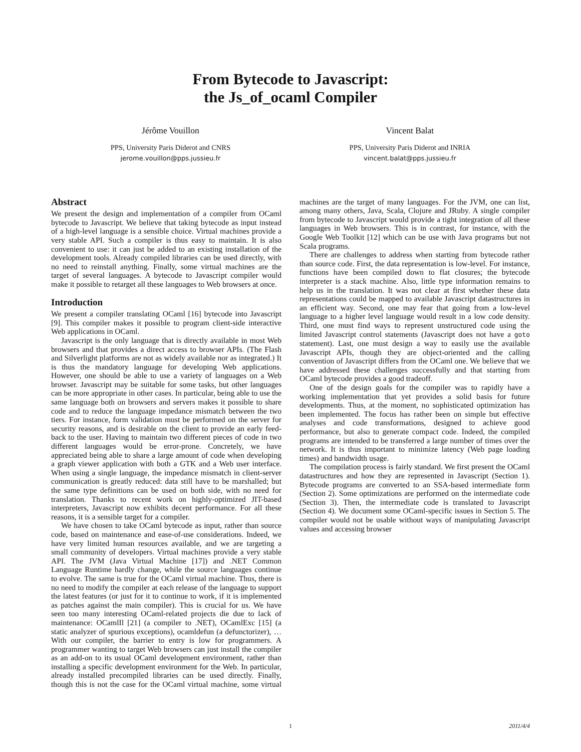From Bytecode to Javascript:
the Js_of_ocaml Compiler
Jérôme Vouillon
PPS, University Paris Diderot and CNRS
jerome.vouillon@pps.jussieu.fr
Vincent Balat
PPS, University Paris Diderot and INRIA
vincent.balat@pps.jussieu.fr
Abstract
We present the design and implementation of a compiler from OCaml bytecode to Javascript. We believe that taking bytecode as input instead of a high-level language is a sensible choice. Virtual machines provide a very stable API. Such a compiler is thus easy to maintain. It is also convenient to use: it can just be added to an existing installation of the development tools. Already compiled libraries can be used directly, with no need to reinstall anything. Finally, some virtual machines are the target of several languages. A bytecode to Javascript compiler would make it possible to retarget all these languages to Web browsers at once.
Introduction
We present a compiler translating OCaml [16] bytecode into Javascript [9]. This compiler makes it possible to program client-side interactive Web applications in OCaml.
Javascript is the only language that is directly available in most Web browsers and that provides a direct access to browser APIs. (The Flash and Silverlight platforms are not as widely available nor as integrated.) It is thus the mandatory language for developing Web applications. However, one should be able to use a variety of languages on a Web browser. Javascript may be suitable for some tasks, but other languages can be more appropriate in other cases. In particular, being able to use the same language both on browsers and servers makes it possible to share code and to reduce the language impedance mismatch between the two tiers. For instance, form validation must be performed on the server for security reasons, and is desirable on the client to provide an early feed-back to the user. Having to maintain two different pieces of code in two different languages would be error-prone. Concretely, we have appreciated being able to share a large amount of code when developing a graph viewer application with both a GTK and a Web user interface. When using a single language, the impedance mismatch in client-server communication is greatly reduced: data still have to be marshalled; but the same type definitions can be used on both side, with no need for translation. Thanks to recent work on highly-optimized JIT-based interpreters, Javascript now exhibits decent performance. For all these reasons, it is a sensible target for a compiler.
We have chosen to take OCaml bytecode as input, rather than source code, based on maintenance and ease-of-use considerations. Indeed, we have very limited human resources available, and we are targeting a small community of developers. Virtual machines provide a very stable API. The JVM (Java Virtual Machine [17]) and .NET Common Language Runtime hardly change, while the source languages continue to evolve. The same is true for the OCaml virtual machine. Thus, there is no need to modify the compiler at each release of the language to support the latest features (or just for it to continue to work, if it is implemented as patches against the main compiler). This is crucial for us. We have seen too many interesting OCaml-related projects die due to lack of maintenance: OCamlIl [21] (a compiler to .NET), OCamlExc [15] (a static analyzer of spurious exceptions), ocamldefun (a defunctorizer), … With our compiler, the barrier to entry is low for programmers. A programmer wanting to target Web browsers can just install the compiler as an add-on to its usual OCaml development environment, rather than installing a specific development environment for the Web. In particular, already installed precompiled libraries can be used directly. Finally, though this is not the case for the OCaml virtual machine, some virtual machines are the target of many languages. For the JVM, one can list, among many others, Java, Scala, Clojure and JRuby. A single compiler from bytecode to Javascript would provide a tight integration of all these languages in Web browsers. This is in contrast, for instance, with the Google Web Toolkit [12] which can be use with Java programs but not Scala programs.
There are challenges to address when starting from bytecode rather than source code. First, the data representation is low-level. For instance, functions have been compiled down to flat closures; the bytecode interpreter is a stack machine. Also, little type information remains to help us in the translation. It was not clear at first whether these data representations could be mapped to available Javascript datastructures in an efficient way. Second, one may fear that going from a low-level language to a higher level language would result in a low code density. Third, one must find ways to represent unstructured code using the limited Javascript control statements (Javascript does not have a goto statement). Last, one must design a way to easily use the available Javascript APIs, though they are object-oriented and the calling convention of Javascript differs from the OCaml one. We believe that we have addressed these challenges successfully and that starting from OCaml bytecode provides a good tradeoff.
One of the design goals for the compiler was to rapidly have a working implementation that yet provides a solid basis for future developments. Thus, at the moment, no sophisticated optimization has been implemented. The focus has rather been on simple but effective analyses and code transformations, designed to achieve good performance, but also to generate compact code. Indeed, the compiled programs are intended to be transferred a large number of times over the network. It is thus important to minimize latency (Web page loading times) and bandwidth usage.
The compilation process is fairly standard. We first present the OCaml datastructures and how they are represented in Javascript (Section 1). Bytecode programs are converted to an SSA-based intermediate form (Section 2). Some optimizations are performed on the intermediate code (Section 3). Then, the intermediate code is translated to Javascript (Section 4). We document some OCaml-specific issues in Section 5. The compiler would not be usable without ways of manipulating Javascript values and accessing browser
1
2011/4/4